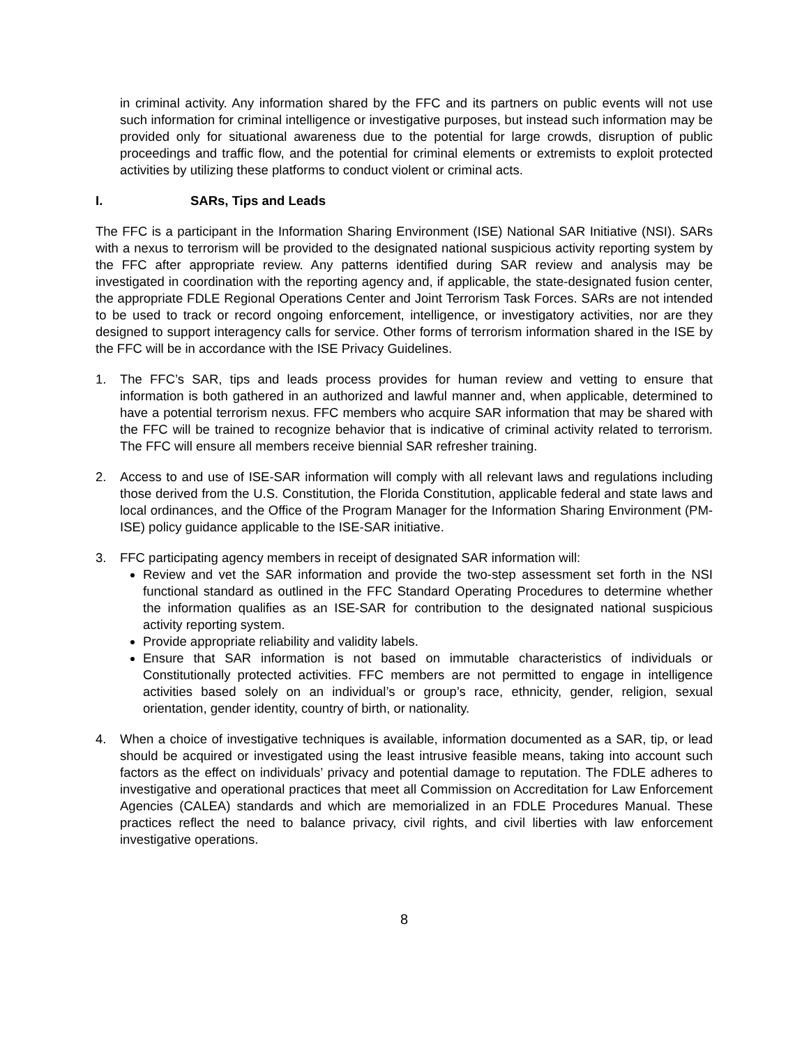in criminal activity. Any information shared by the FFC and its partners on public events will not use such information for criminal intelligence or investigative purposes, but instead such information may be provided only for situational awareness due to the potential for large crowds, disruption of public proceedings and traffic flow, and the potential for criminal elements or extremists to exploit protected activities by utilizing these platforms to conduct violent or criminal acts.
I. SARs, Tips and Leads
The FFC is a participant in the Information Sharing Environment (ISE) National SAR Initiative (NSI). SARs with a nexus to terrorism will be provided to the designated national suspicious activity reporting system by the FFC after appropriate review. Any patterns identified during SAR review and analysis may be investigated in coordination with the reporting agency and, if applicable, the state-designated fusion center, the appropriate FDLE Regional Operations Center and Joint Terrorism Task Forces. SARs are not intended to be used to track or record ongoing enforcement, intelligence, or investigatory activities, nor are they designed to support interagency calls for service. Other forms of terrorism information shared in the ISE by the FFC will be in accordance with the ISE Privacy Guidelines.
1. The FFC’s SAR, tips and leads process provides for human review and vetting to ensure that information is both gathered in an authorized and lawful manner and, when applicable, determined to have a potential terrorism nexus. FFC members who acquire SAR information that may be shared with the FFC will be trained to recognize behavior that is indicative of criminal activity related to terrorism. The FFC will ensure all members receive biennial SAR refresher training.
2. Access to and use of ISE-SAR information will comply with all relevant laws and regulations including those derived from the U.S. Constitution, the Florida Constitution, applicable federal and state laws and local ordinances, and the Office of the Program Manager for the Information Sharing Environment (PM-ISE) policy guidance applicable to the ISE-SAR initiative.
3. FFC participating agency members in receipt of designated SAR information will:
Review and vet the SAR information and provide the two-step assessment set forth in the NSI functional standard as outlined in the FFC Standard Operating Procedures to determine whether the information qualifies as an ISE-SAR for contribution to the designated national suspicious activity reporting system.
Provide appropriate reliability and validity labels.
Ensure that SAR information is not based on immutable characteristics of individuals or Constitutionally protected activities. FFC members are not permitted to engage in intelligence activities based solely on an individual’s or group’s race, ethnicity, gender, religion, sexual orientation, gender identity, country of birth, or nationality.
4. When a choice of investigative techniques is available, information documented as a SAR, tip, or lead should be acquired or investigated using the least intrusive feasible means, taking into account such factors as the effect on individuals’ privacy and potential damage to reputation. The FDLE adheres to investigative and operational practices that meet all Commission on Accreditation for Law Enforcement Agencies (CALEA) standards and which are memorialized in an FDLE Procedures Manual. These practices reflect the need to balance privacy, civil rights, and civil liberties with law enforcement investigative operations.
8